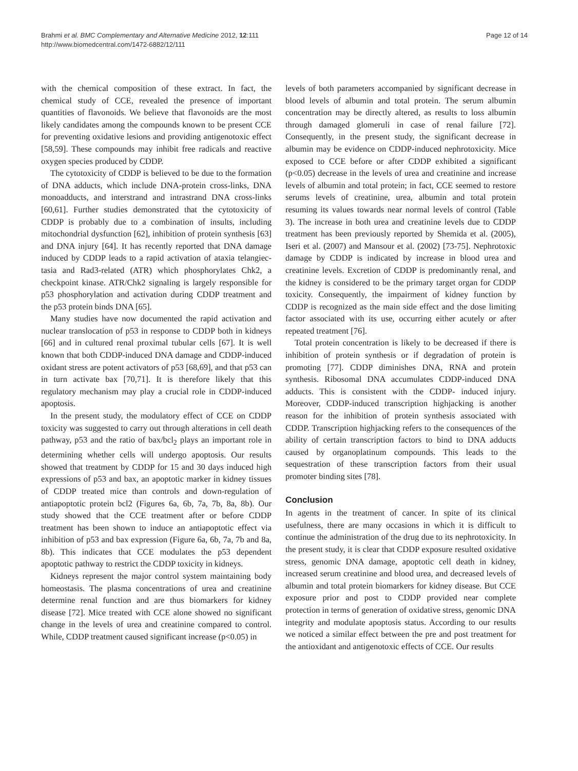Brahmi et al. BMC Complementary and Alternative Medicine 2012, 12:111
http://www.biomedcentral.com/1472-6882/12/111
Page 12 of 14
with the chemical composition of these extract. In fact, the chemical study of CCE, revealed the presence of important quantities of flavonoids. We believe that flavonoids are the most likely candidates among the compounds known to be present CCE for preventing oxidative lesions and providing antigenotoxic effect [58,59]. These compounds may inhibit free radicals and reactive oxygen species produced by CDDP.
The cytotoxicity of CDDP is believed to be due to the formation of DNA adducts, which include DNA-protein cross-links, DNA monoadducts, and interstrand and intrastrand DNA cross-links [60,61]. Further studies demonstrated that the cytotoxicity of CDDP is probably due to a combination of insults, including mitochondrial dysfunction [62], inhibition of protein synthesis [63] and DNA injury [64]. It has recently reported that DNA damage induced by CDDP leads to a rapid activation of ataxia telangiec- tasia and Rad3-related (ATR) which phosphorylates Chk2, a checkpoint kinase. ATR/Chk2 signaling is largely responsible for p53 phosphorylation and activation during CDDP treatment and the p53 protein binds DNA [65].
Many studies have now documented the rapid activation and nuclear translocation of p53 in response to CDDP both in kidneys [66] and in cultured renal proximal tubular cells [67]. It is well known that both CDDP-induced DNA damage and CDDP-induced oxidant stress are potent activators of p53 [68,69], and that p53 can in turn activate bax [70,71]. It is therefore likely that this regulatory mechanism may play a crucial role in CDDP-induced apoptosis.
In the present study, the modulatory effect of CCE on CDDP toxicity was suggested to carry out through alterations in cell death pathway, p53 and the ratio of bax/bcl<sub>2</sub> plays an important role in determining whether cells will undergo apoptosis. Our results showed that treatment by CDDP for 15 and 30 days induced high expressions of p53 and bax, an apoptotic marker in kidney tissues of CDDP treated mice than controls and down-regulation of antiapoptotic protein bcl2 (Figures 6a, 6b, 7a, 7b, 8a, 8b). Our study showed that the CCE treatment after or before CDDP treatment has been shown to induce an antiapoptotic effect via inhibition of p53 and bax expression (Figure 6a, 6b, 7a, 7b and 8a, 8b). This indicates that CCE modulates the p53 dependent apoptotic pathway to restrict the CDDP toxicity in kidneys.
Kidneys represent the major control system maintaining body homeostasis. The plasma concentrations of urea and creatinine determine renal function and are thus biomarkers for kidney disease [72]. Mice treated with CCE alone showed no significant change in the levels of urea and creatinine compared to control. While, CDDP treatment caused significant increase (p<0.05) in
levels of both parameters accompanied by significant decrease in blood levels of albumin and total protein. The serum albumin concentration may be directly altered, as results to loss albumin through damaged glomeruli in case of renal failure [72]. Consequently, in the present study, the significant decrease in albumin may be evidence on CDDP-induced nephrotoxicity. Mice exposed to CCE before or after CDDP exhibited a significant (p<0.05) decrease in the levels of urea and creatinine and increase levels of albumin and total protein; in fact, CCE seemed to restore serums levels of creatinine, urea, albumin and total protein resuming its values towards near normal levels of control (Table 3). The increase in both urea and creatinine levels due to CDDP treatment has been previously reported by Shemida et al. (2005), Iseri et al. (2007) and Mansour et al. (2002) [73-75]. Nephrotoxic damage by CDDP is indicated by increase in blood urea and creatinine levels. Excretion of CDDP is predominantly renal, and the kidney is considered to be the primary target organ for CDDP toxicity. Consequently, the impairment of kidney function by CDDP is recognized as the main side effect and the dose limiting factor associated with its use, occurring either acutely or after repeated treatment [76].
Total protein concentration is likely to be decreased if there is inhibition of protein synthesis or if degradation of protein is promoting [77]. CDDP diminishes DNA, RNA and protein synthesis. Ribosomal DNA accumulates CDDP-induced DNA adducts. This is consistent with the CDDP- induced injury. Moreover, CDDP-induced transcription highjacking is another reason for the inhibition of protein synthesis associated with CDDP. Transcription highjacking refers to the consequences of the ability of certain transcription factors to bind to DNA adducts caused by organoplatinum compounds. This leads to the sequestration of these transcription factors from their usual promoter binding sites [78].
Conclusion
In agents in the treatment of cancer. In spite of its clinical usefulness, there are many occasions in which it is difficult to continue the administration of the drug due to its nephrotoxicity. In the present study, it is clear that CDDP exposure resulted oxidative stress, genomic DNA damage, apoptotic cell death in kidney, increased serum creatinine and blood urea, and decreased levels of albumin and total protein biomarkers for kidney disease. But CCE exposure prior and post to CDDP provided near complete protection in terms of generation of oxidative stress, genomic DNA integrity and modulate apoptosis status. According to our results we noticed a similar effect between the pre and post treatment for the antioxidant and antigenotoxic effects of CCE. Our results